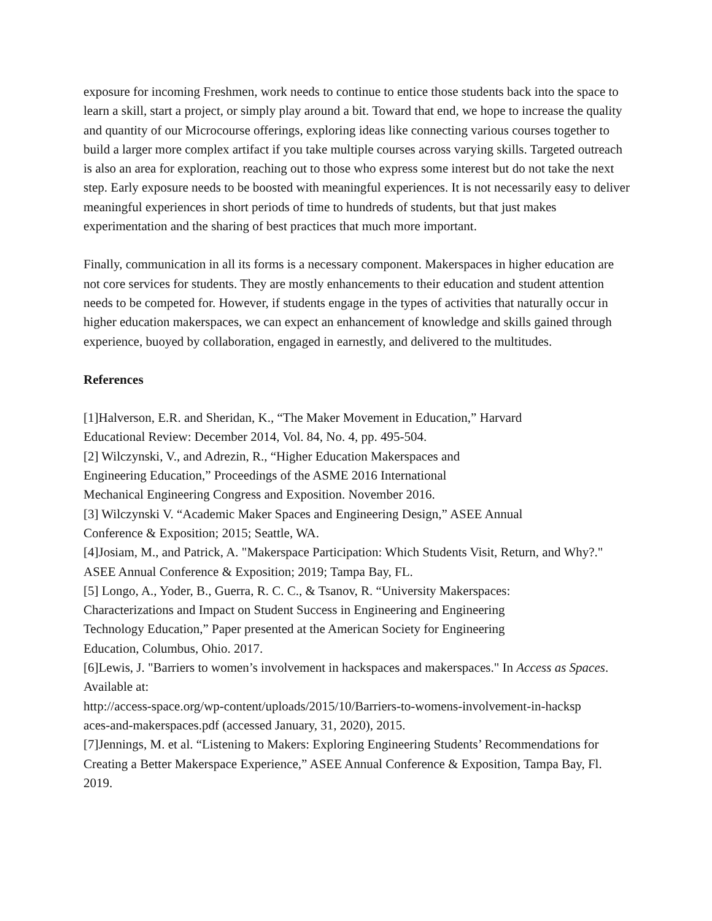exposure for incoming Freshmen, work needs to continue to entice those students back into the space to learn a skill, start a project, or simply play around a bit. Toward that end, we hope to increase the quality and quantity of our Microcourse offerings, exploring ideas like connecting various courses together to build a larger more complex artifact if you take multiple courses across varying skills. Targeted outreach is also an area for exploration, reaching out to those who express some interest but do not take the next step. Early exposure needs to be boosted with meaningful experiences. It is not necessarily easy to deliver meaningful experiences in short periods of time to hundreds of students, but that just makes experimentation and the sharing of best practices that much more important.
Finally, communication in all its forms is a necessary component. Makerspaces in higher education are not core services for students. They are mostly enhancements to their education and student attention needs to be competed for. However, if students engage in the types of activities that naturally occur in higher education makerspaces, we can expect an enhancement of knowledge and skills gained through experience, buoyed by collaboration, engaged in earnestly, and delivered to the multitudes.
References
[1]Halverson, E.R. and Sheridan, K., “The Maker Movement in Education,” Harvard
Educational Review: December 2014, Vol. 84, No. 4, pp. 495-504.
[2] Wilczynski, V., and Adrezin, R., “Higher Education Makerspaces and
Engineering Education,” Proceedings of the ASME 2016 International
Mechanical Engineering Congress and Exposition. November 2016.
[3] Wilczynski V. “Academic Maker Spaces and Engineering Design,” ASEE Annual
Conference & Exposition; 2015; Seattle, WA.
[4]Josiam, M., and Patrick, A. "Makerspace Participation: Which Students Visit, Return, and Why?." ASEE Annual Conference & Exposition; 2019; Tampa Bay, FL.
[5] Longo, A., Yoder, B., Guerra, R. C. C., & Tsanov, R. “University Makerspaces:
Characterizations and Impact on Student Success in Engineering and Engineering
Technology Education,” Paper presented at the American Society for Engineering
Education, Columbus, Ohio. 2017.
[6]Lewis, J. "Barriers to women’s involvement in hackspaces and makerspaces." In Access as Spaces. Available at:
http://access-space.org/wp-content/uploads/2015/10/Barriers-to-womens-involvement-in-hacksp
aces-and-makerspaces.pdf (accessed January, 31, 2020), 2015.
[7]Jennings, M. et al. “Listening to Makers: Exploring Engineering Students’ Recommendations for Creating a Better Makerspace Experience,” ASEE Annual Conference & Exposition, Tampa Bay, Fl. 2019.